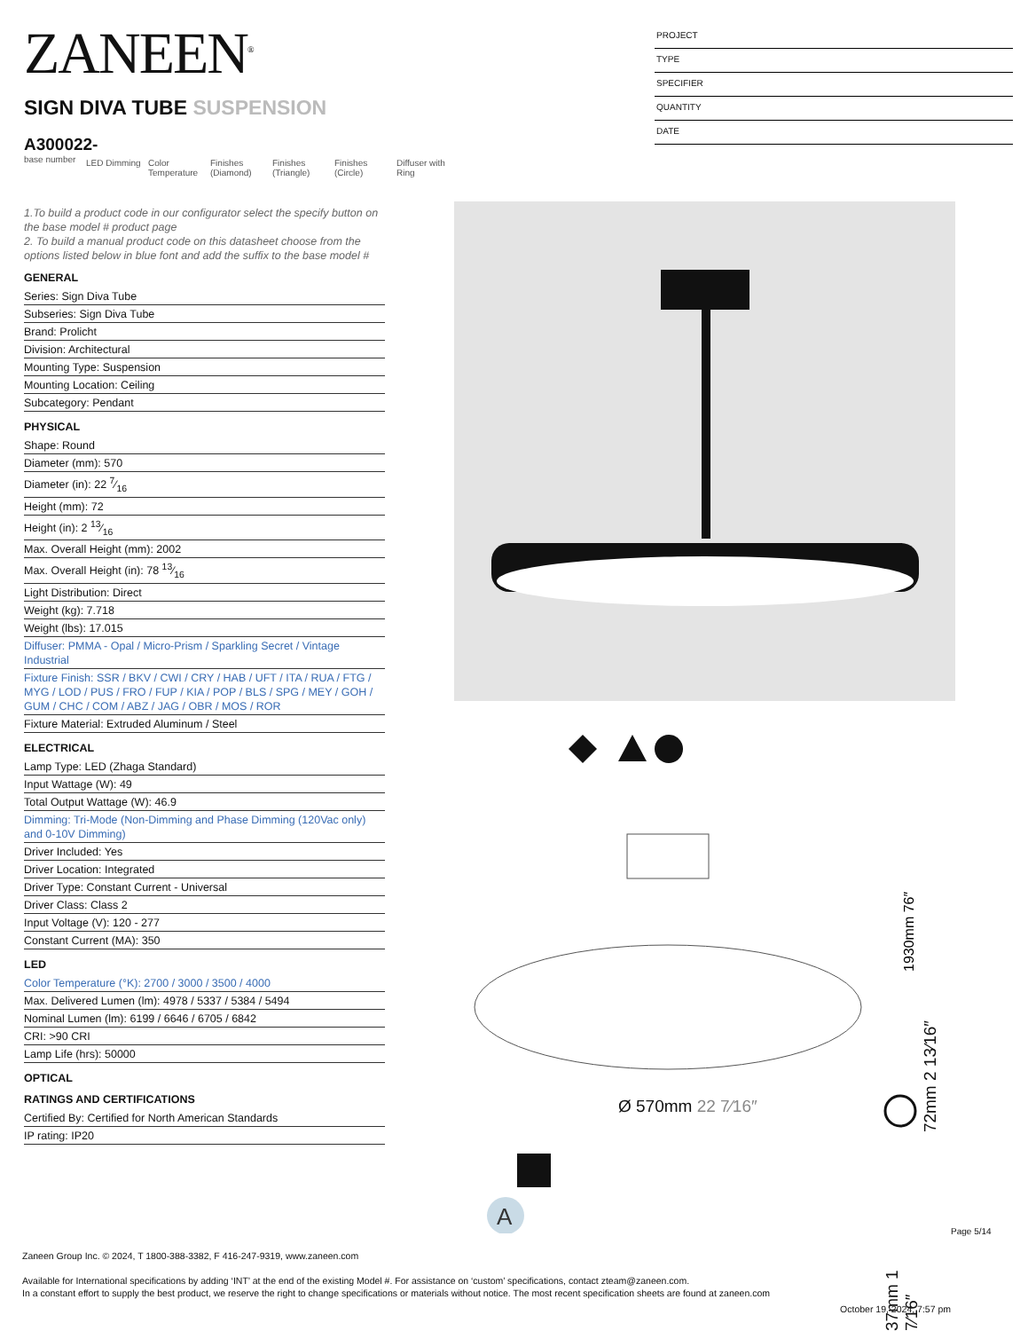ZANEEN<sup>®</sup>
PROJECT
TYPE
SPECIFIER
QUANTITY
DATE
SIGN DIVA TUBE SUSPENSION
A300022-
base number
LED Dimming Color Temperature
Finishes (Diamond)
Finishes (Triangle)
Finishes (Circle)
Diffuser with Ring
1.To build a product code in our configurator select the specify button on the base model # product page
2. To build a manual product code on this datasheet choose from the options listed below in blue font and add the suffix to the base model #
GENERAL
Series: Sign Diva Tube
Subseries: Sign Diva Tube
Brand: Prolicht
Division: Architectural
Mounting Type: Suspension
Mounting Location: Ceiling
Subcategory: Pendant
PHYSICAL
Shape: Round
Diameter (mm): 570
Diameter (in): 22 7⁄16
Height (mm): 72
Height (in): 2 13⁄16
Max. Overall Height (mm): 2002
Max. Overall Height (in): 78 13⁄16
Light Distribution: Direct
Weight (kg): 7.718
Weight (lbs): 17.015
Diffuser: PMMA - Opal / Micro-Prism / Sparkling Secret / Vintage Industrial
Fixture Finish: SSR / BKV / CWI / CRY / HAB / UFT / ITA / RUA / FTG / MYG / LOD / PUS / FRO / FUP / KIA / POP / BLS / SPG / MEY / GOH / GUM / CHC / COM / ABZ / JAG / OBR / MOS / ROR
Fixture Material: Extruded Aluminum / Steel
ELECTRICAL
Lamp Type: LED (Zhaga Standard)
Input Wattage (W): 49
Total Output Wattage (W): 46.9
Dimming: Tri-Mode (Non-Dimming and Phase Dimming (120Vac only) and 0-10V Dimming)
Driver Included: Yes
Driver Location: Integrated
Driver Type: Constant Current - Universal
Driver Class: Class 2
Input Voltage (V): 120 - 277
Constant Current (MA): 350
LED
Color Temperature (°K): 2700 / 3000 / 3500 / 4000
Max. Delivered Lumen (lm): 4978 / 5337 / 5384 / 5494
Nominal Lumen (lm): 6199 / 6646 / 6705 / 6842
CRI: >90 CRI
Lamp Life (hrs): 50000
OPTICAL
RATINGS AND CERTIFICATIONS
Certified By: Certified for North American Standards
IP rating: IP20
A
1930mm 76″
Ø 570mm 22 7⁄16″
37mm 1 7⁄16″
72mm 2 13⁄16″
Page 5/14
Zaneen Group Inc. © 2024, T 1800-388-3382, F 416-247-9319, www.zaneen.com
Available for International specifications by adding ‘INT’ at the end of the existing Model #. For assistance on ‘custom’ specifications, contact zteam@zaneen.com.
In a constant effort to supply the best product, we reserve the right to change specifications or materials without notice. The most recent specification sheets are found at zaneen.com
October 19, 2024, 7:57 pm